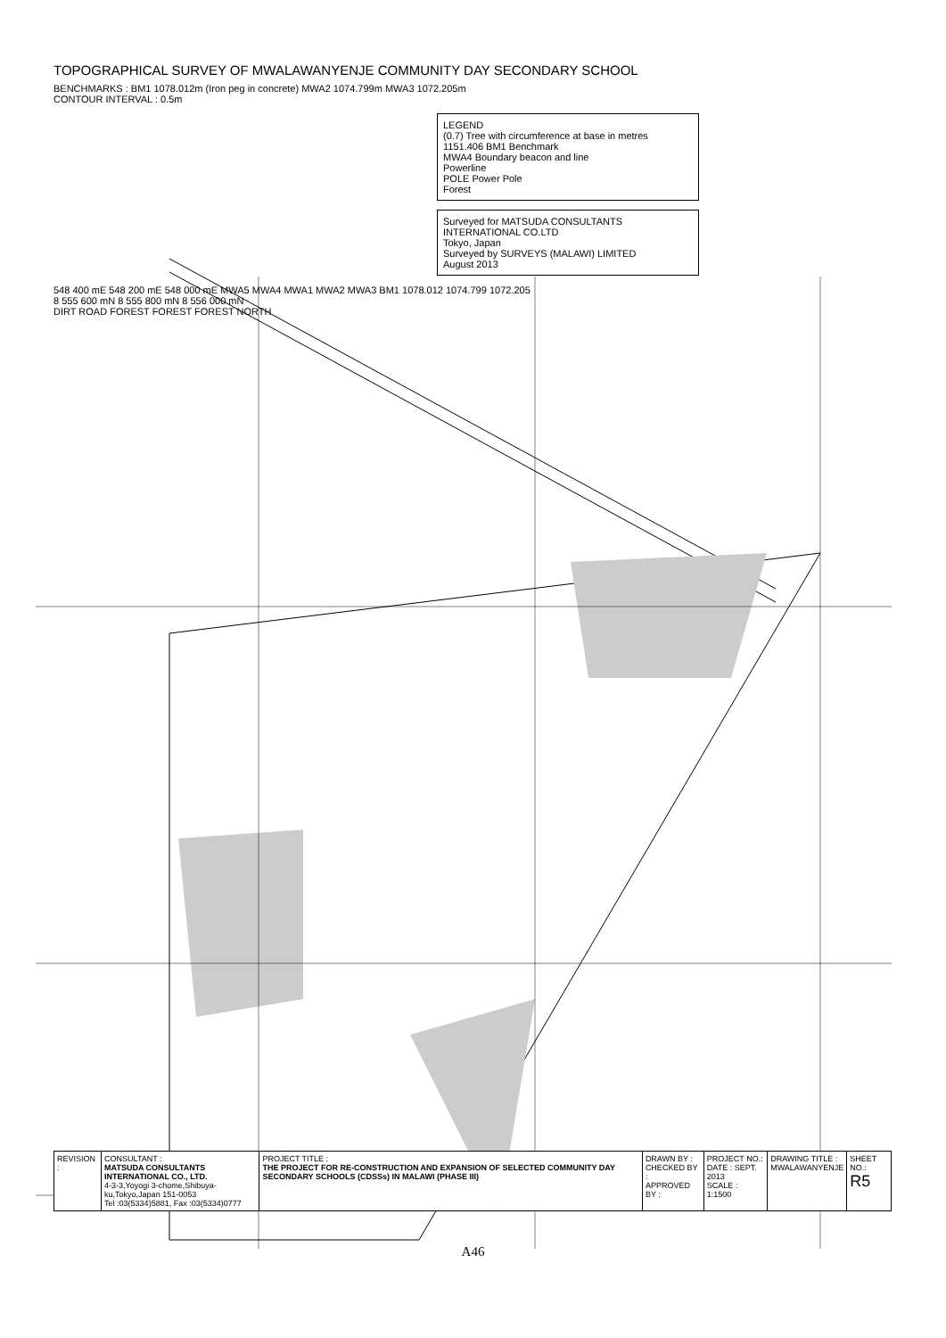TOPOGRAPHICAL SURVEY OF MWALAWANYENJE COMMUNITY DAY SECONDARY SCHOOL
BENCHMARKS : BM1 1078.012m (Iron peg in concrete) MWA2 1074.799m MWA3 1072.205m
CONTOUR INTERVAL : 0.5m
LEGEND
(0.7) Tree with circumference at base in metres
1151.406 BM1 Benchmark
MWA4 Boundary beacon and line
Powerline
POLE Power Pole
Forest
Surveyed for MATSUDA CONSULTANTS INTERNATIONAL CO.LTD
Tokyo, Japan
Surveyed by SURVEYS (MALAWI) LIMITED
August 2013
548 400 mE 548 200 mE 548 000 mE MWA5 MWA4 MWA1 MWA2 MWA3 BM1 1078.012 1074.799 1072.205
8 555 600 mN 8 555 800 mN 8 556 000 mN
DIRT ROAD FOREST FOREST FOREST NORTH
| REVISION : | CONSULTANT : MATSUDA CONSULTANTS INTERNATIONAL CO., LTD. 4-3-3,Yoyogi 3-chome,Shibuya-ku,Tokyo,Japan 151-0053 Tel :03(5334)5881, Fax :03(5334)0777 | PROJECT TITLE : THE PROJECT FOR RE-CONSTRUCTION AND EXPANSION OF SELECTED COMMUNITY DAY SECONDARY SCHOOLS (CDSSs) IN MALAWI (PHASE III) | DRAWN BY : CHECKED BY : APPROVED BY : | PROJECT NO.: DATE : SEPT. 2013 SCALE : 1:1500 | DRAWING TITLE : MWALAWANYENJE | SHEET NO.: R5 |
A46